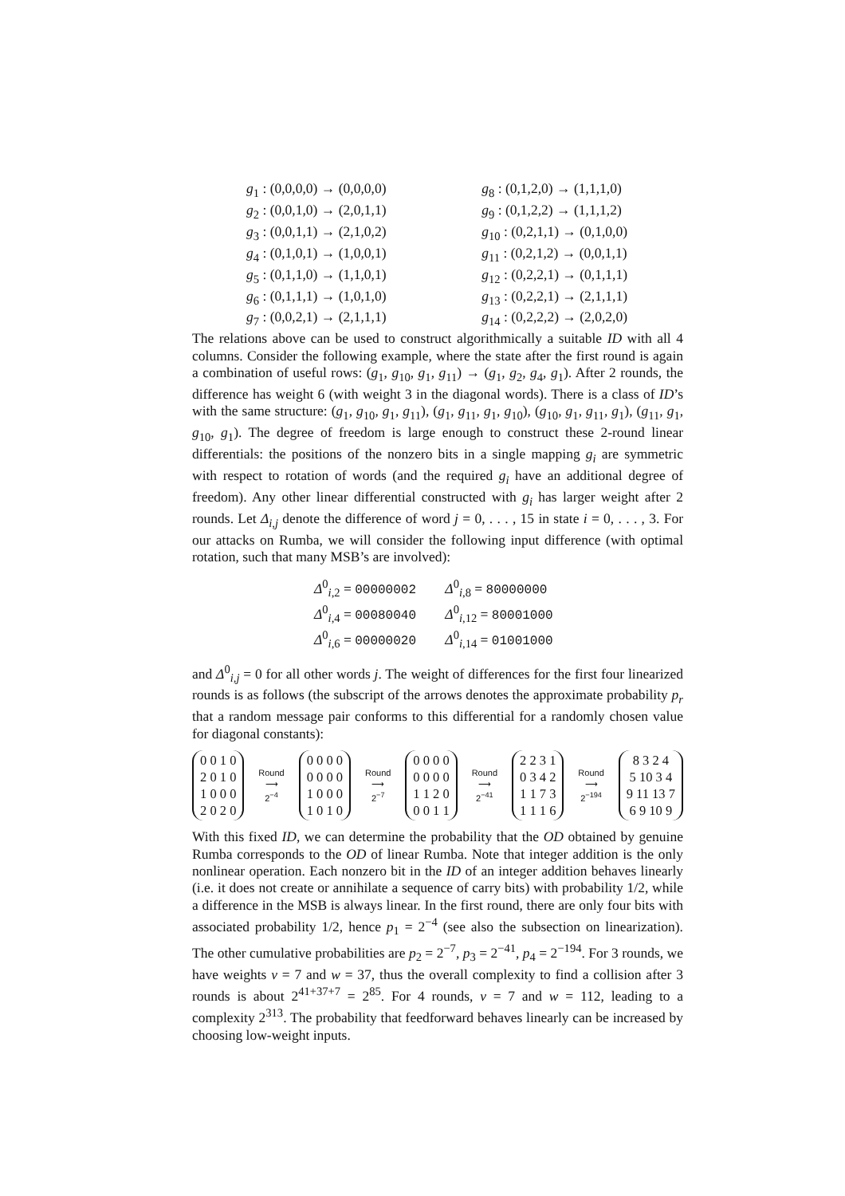g<sub>1</sub> : (0,0,0,0) → (0,0,0,0)
g<sub>2</sub> : (0,0,1,0) → (2,0,1,1)
g<sub>3</sub> : (0,0,1,1) → (2,1,0,2)
g<sub>4</sub> : (0,1,0,1) → (1,0,0,1)
g<sub>5</sub> : (0,1,1,0) → (1,1,0,1)
g<sub>6</sub> : (0,1,1,1) → (1,0,1,0)
g<sub>7</sub> : (0,0,2,1) → (2,1,1,1)
g<sub>8</sub> : (0,1,2,0) → (1,1,1,0)
g<sub>9</sub> : (0,1,2,2) → (1,1,1,2)
g<sub>10</sub> : (0,2,1,1) → (0,1,0,0)
g<sub>11</sub> : (0,2,1,2) → (0,0,1,1)
g<sub>12</sub> : (0,2,2,1) → (0,1,1,1)
g<sub>13</sub> : (0,2,2,1) → (2,1,1,1)
g<sub>14</sub> : (0,2,2,2) → (2,0,2,0)
The relations above can be used to construct algorithmically a suitable ID with all 4 columns. Consider the following example, where the state after the first round is again a combination of useful rows: (g<sub>1</sub>, g<sub>10</sub>, g<sub>1</sub>, g<sub>11</sub>) → (g<sub>1</sub>, g<sub>2</sub>, g<sub>4</sub>, g<sub>1</sub>). After 2 rounds, the difference has weight 6 (with weight 3 in the diagonal words). There is a class of ID’s with the same structure: (g<sub>1</sub>, g<sub>10</sub>, g<sub>1</sub>, g<sub>11</sub>), (g<sub>1</sub>, g<sub>11</sub>, g<sub>1</sub>, g<sub>10</sub>), (g<sub>10</sub>, g<sub>1</sub>, g<sub>11</sub>, g<sub>1</sub>), (g<sub>11</sub>, g<sub>1</sub>, g<sub>10</sub>, g<sub>1</sub>). The degree of freedom is large enough to construct these 2-round linear differentials: the positions of the nonzero bits in a single mapping g<sub>i</sub> are symmetric with respect to rotation of words (and the required g<sub>i</sub> have an additional degree of freedom). Any other linear differential constructed with g<sub>i</sub> has larger weight after 2 rounds. Let Δ<sub>i,j</sub> denote the difference of word j = 0, . . . , 15 in state i = 0, . . . , 3. For our attacks on Rumba, we will consider the following input difference (with optimal rotation, such that many MSB’s are involved):
Δ<sup>0</sup><sub>i,2</sub> = 00000002
Δ<sup>0</sup><sub>i,8</sub> = 80000000
Δ<sup>0</sup><sub>i,4</sub> = 00080040
Δ<sup>0</sup><sub>i,12</sub> = 80001000
Δ<sup>0</sup><sub>i,6</sub> = 00000020
Δ<sup>0</sup><sub>i,14</sub> = 01001000
and Δ<sup>0</sup><sub>i,j</sub> = 0 for all other words j. The weight of differences for the first four linearized rounds is as follows (the subscript of the arrows denotes the approximate probability p<sub>r</sub> that a random message pair conforms to this differential for a randomly chosen value for diagonal constants):
0 0 1 0
2 0 1 0
1 0 0 0
2 0 2 0
Round
⟶
2<sup>−4</sup>
0 0 0 0
0 0 0 0
1 0 0 0
1 0 1 0
Round
⟶
2<sup>−7</sup>
0 0 0 0
0 0 0 0
1 1 2 0
0 0 1 1
Round
⟶
2<sup>−41</sup>
2 2 3 1
0 3 4 2
1 1 7 3
1 1 1 6
Round
⟶
2<sup>−194</sup>
8 3 2 4
5 10 3 4
9 11 13 7
6 9 10 9
With this fixed ID, we can determine the probability that the OD obtained by genuine Rumba corresponds to the OD of linear Rumba. Note that integer addition is the only nonlinear operation. Each nonzero bit in the ID of an integer addition behaves linearly (i.e. it does not create or annihilate a sequence of carry bits) with probability 1/2, while a difference in the MSB is always linear. In the first round, there are only four bits with associated probability 1/2, hence p<sub>1</sub> = 2<sup>−4</sup> (see also the subsection on linearization). The other cumulative probabilities are p<sub>2</sub> = 2<sup>−7</sup>, p<sub>3</sub> = 2<sup>−41</sup>, p<sub>4</sub> = 2<sup>−194</sup>. For 3 rounds, we have weights v = 7 and w = 37, thus the overall complexity to find a collision after 3 rounds is about 2<sup>41+37+7</sup> = 2<sup>85</sup>. For 4 rounds, v = 7 and w = 112, leading to a complexity 2<sup>313</sup>. The probability that feedforward behaves linearly can be increased by choosing low-weight inputs.